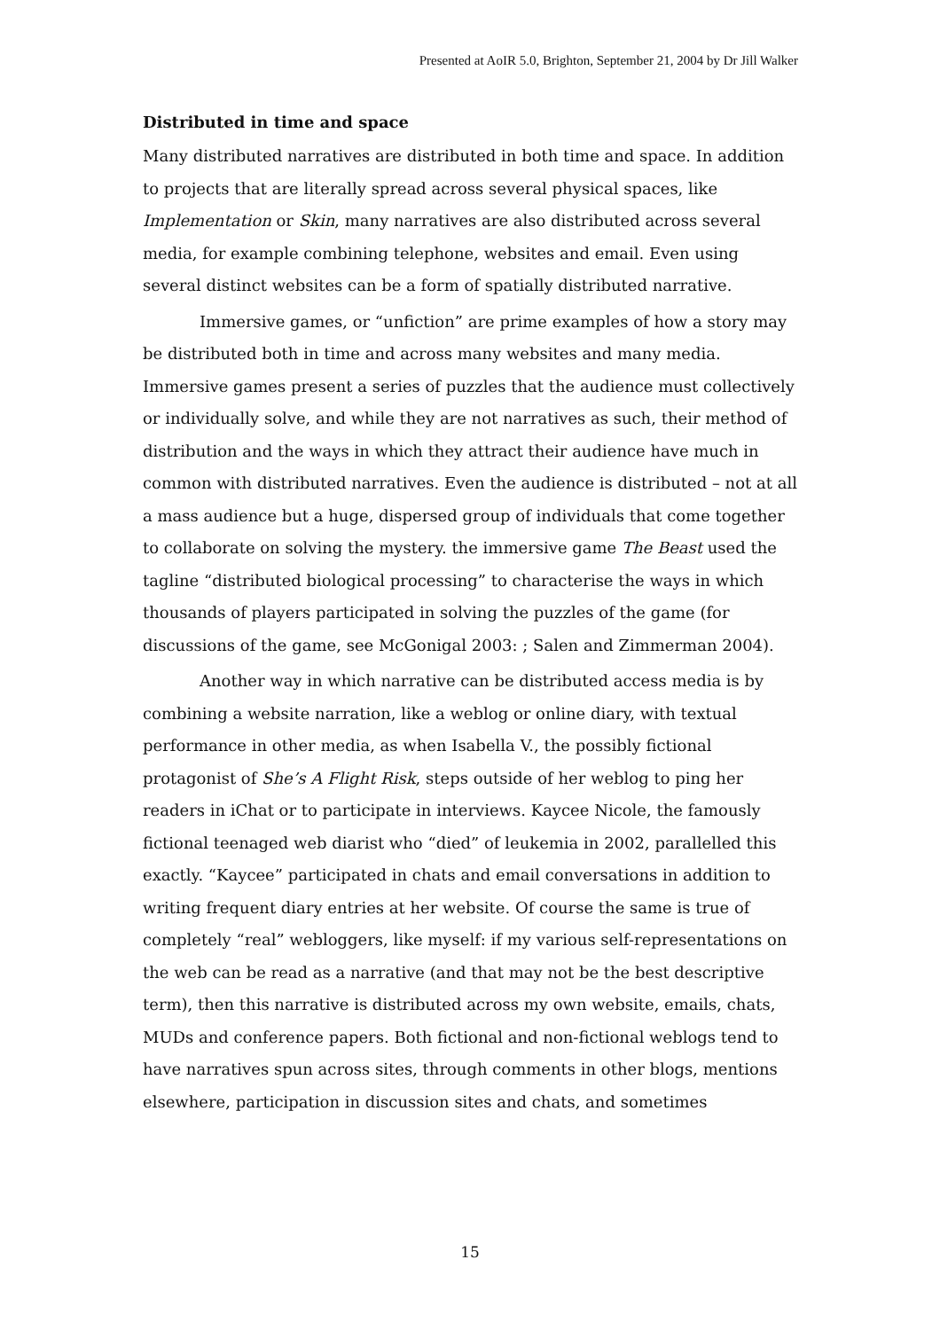Presented at AoIR 5.0, Brighton, September 21, 2004 by Dr Jill Walker
Distributed in time and space
Many distributed narratives are distributed in both time and space. In addition to projects that are literally spread across several physical spaces, like Implementation or Skin, many narratives are also distributed across several media, for example combining telephone, websites and email. Even using several distinct websites can be a form of spatially distributed narrative.
Immersive games, or “unfiction” are prime examples of how a story may be distributed both in time and across many websites and many media. Immersive games present a series of puzzles that the audience must collectively or individually solve, and while they are not narratives as such, their method of distribution and the ways in which they attract their audience have much in common with distributed narratives. Even the audience is distributed – not at all a mass audience but a huge, dispersed group of individuals that come together to collaborate on solving the mystery. the immersive game The Beast used the tagline “distributed biological processing” to characterise the ways in which thousands of players participated in solving the puzzles of the game (for discussions of the game, see McGonigal 2003: ; Salen and Zimmerman 2004).
Another way in which narrative can be distributed access media is by combining a website narration, like a weblog or online diary, with textual performance in other media, as when Isabella V., the possibly fictional protagonist of She’s A Flight Risk, steps outside of her weblog to ping her readers in iChat or to participate in interviews. Kaycee Nicole, the famously fictional teenaged web diarist who “died” of leukemia in 2002, parallelled this exactly. “Kaycee” participated in chats and email conversations in addition to writing frequent diary entries at her website. Of course the same is true of completely “real” webloggers, like myself: if my various self-representations on the web can be read as a narrative (and that may not be the best descriptive term), then this narrative is distributed across my own website, emails, chats, MUDs and conference papers. Both fictional and non-fictional weblogs tend to have narratives spun across sites, through comments in other blogs, mentions elsewhere, participation in discussion sites and chats, and sometimes
15